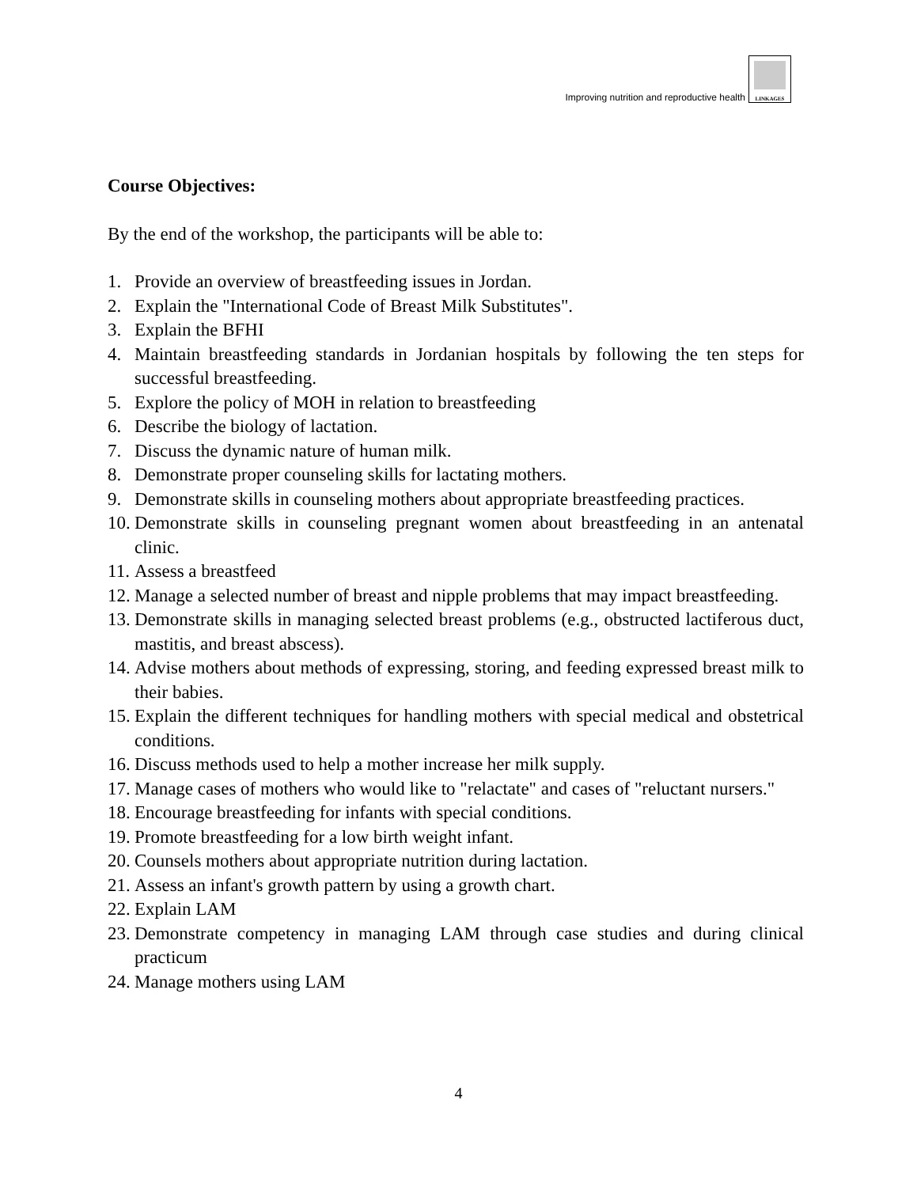Improving nutrition and reproductive health
LINKAGES
Course Objectives:
By the end of the workshop, the participants will be able to:
1. Provide an overview of breastfeeding issues in Jordan.
2. Explain the "International Code of Breast Milk Substitutes".
3. Explain the BFHI
4. Maintain breastfeeding standards in Jordanian hospitals by following the ten steps for successful breastfeeding.
5. Explore the policy of MOH in relation to breastfeeding
6. Describe the biology of lactation.
7. Discuss the dynamic nature of human milk.
8. Demonstrate proper counseling skills for lactating mothers.
9. Demonstrate skills in counseling mothers about appropriate breastfeeding practices.
10. Demonstrate skills in counseling pregnant women about breastfeeding in an antenatal clinic.
11. Assess a breastfeed
12. Manage a selected number of breast and nipple problems that may impact breastfeeding.
13. Demonstrate skills in managing selected breast problems (e.g., obstructed lactiferous duct, mastitis, and breast abscess).
14. Advise mothers about methods of expressing, storing, and feeding expressed breast milk to their babies.
15. Explain the different techniques for handling mothers with special medical and obstetrical conditions.
16. Discuss methods used to help a mother increase her milk supply.
17. Manage cases of mothers who would like to "relactate" and cases of "reluctant nursers."
18. Encourage breastfeeding for infants with special conditions.
19. Promote breastfeeding for a low birth weight infant.
20. Counsels mothers about appropriate nutrition during lactation.
21. Assess an infant's growth pattern by using a growth chart.
22. Explain LAM
23. Demonstrate competency in managing LAM through case studies and during clinical practicum
24. Manage mothers using LAM
4